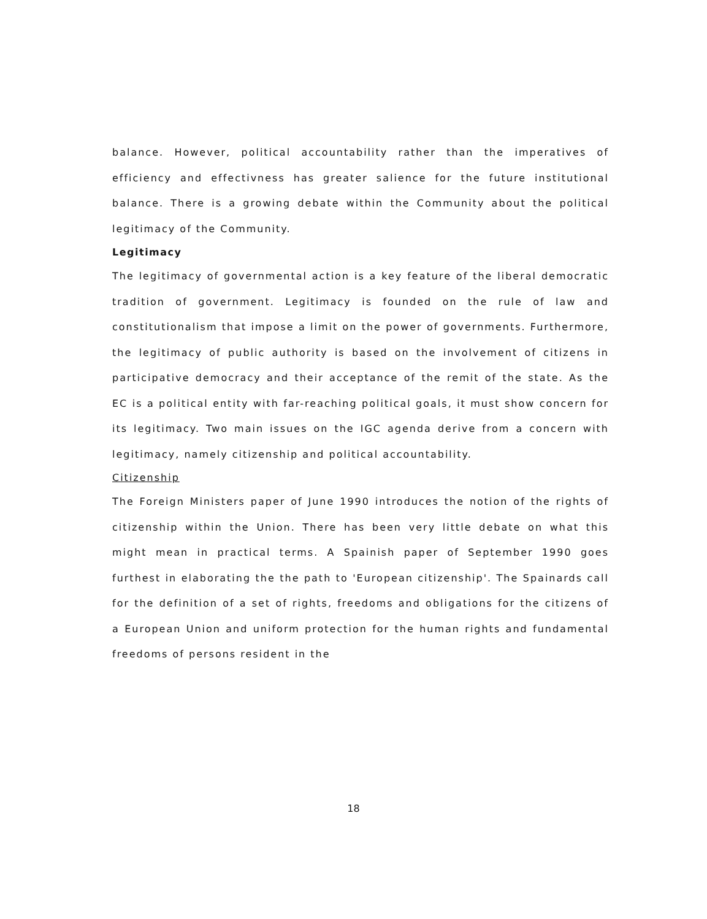balance. However, political accountability rather than the imperatives of efficiency and effectivness has greater salience for the future institutional balance. There is a growing debate within the Community about the political legitimacy of the Community.
Legitimacy
The legitimacy of governmental action is a key feature of the liberal democratic tradition of government. Legitimacy is founded on the rule of law and constitutionalism that impose a limit on the power of governments. Furthermore, the legitimacy of public authority is based on the involvement of citizens in participative democracy and their acceptance of the remit of the state. As the EC is a political entity with far-reaching political goals, it must show concern for its legitimacy. Two main issues on the IGC agenda derive from a concern with legitimacy, namely citizenship and political accountability.
Citizenship
The Foreign Ministers paper of June 1990 introduces the notion of the rights of citizenship within the Union. There has been very little debate on what this might mean in practical terms. A Spainish paper of September 1990 goes furthest in elaborating the the path to 'European citizenship'. The Spainards call for the definition of a set of rights, freedoms and obligations for the citizens of a European Union and uniform protection for the human rights and fundamental freedoms of persons resident in the
18